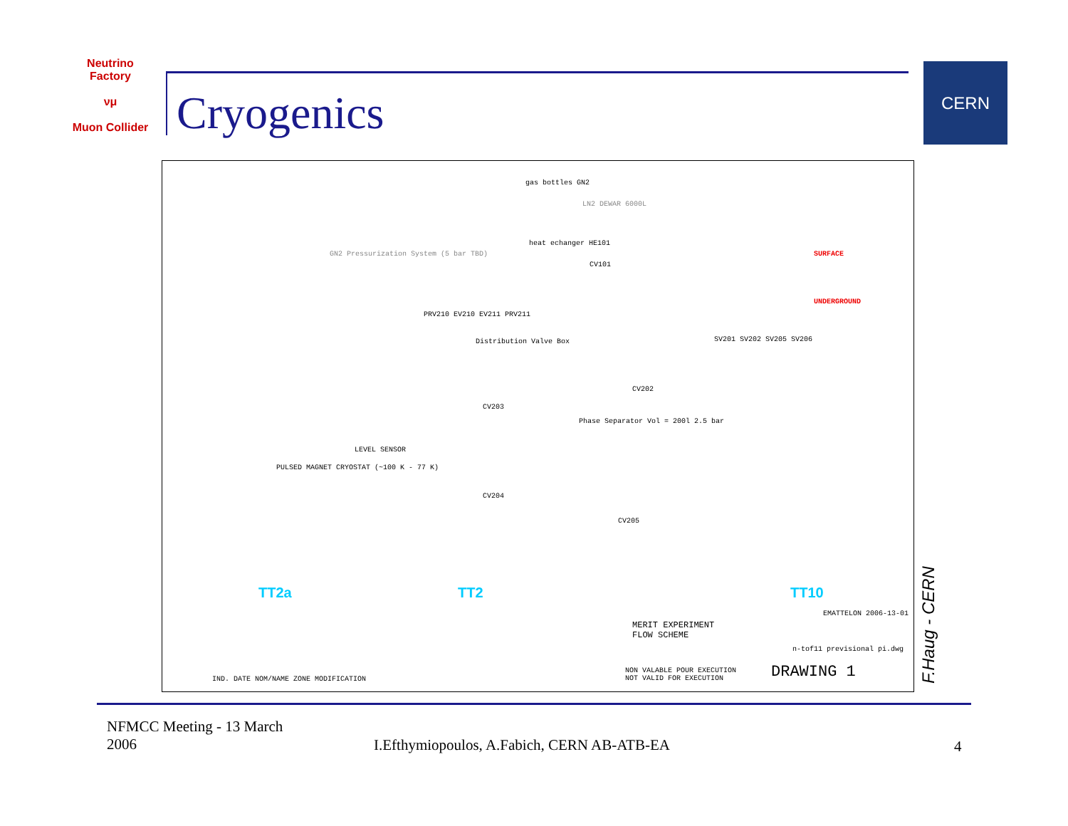Neutrino Factory
νμ
Muon Collider
Cryogenics
CERN
gas bottles GN2
LN2 DEWAR 6000L
GN2 Pressurization System (5 bar TBD)
heat echanger HE101
CV101
SURFACE
UNDERGROUND
PRV210 EV210 EV211 PRV211
Distribution Valve Box
Phase Separator Vol = 200l 2.5 bar
PULSED MAGNET CRYOSTAT (~100 K - 77 K)
LEVEL SENSOR
CV203
CV204
CV202
CV205
SV201 SV202 SV205 SV206
TT2a TT2 TT10
MERIT EXPERIMENT
FLOW SCHEME
EMATTELON 2006-13-01
n-tof11 previsional pi.dwg
NON VALABLE POUR EXECUTION
NOT VALID FOR EXECUTION
DRAWING 1
IND. DATE NOM/NAME ZONE MODIFICATION
F.Haug - CERN
NFMCC Meeting - 13 March 2006
I.Efthymiopoulos, A.Fabich, CERN AB-ATB-EA
4